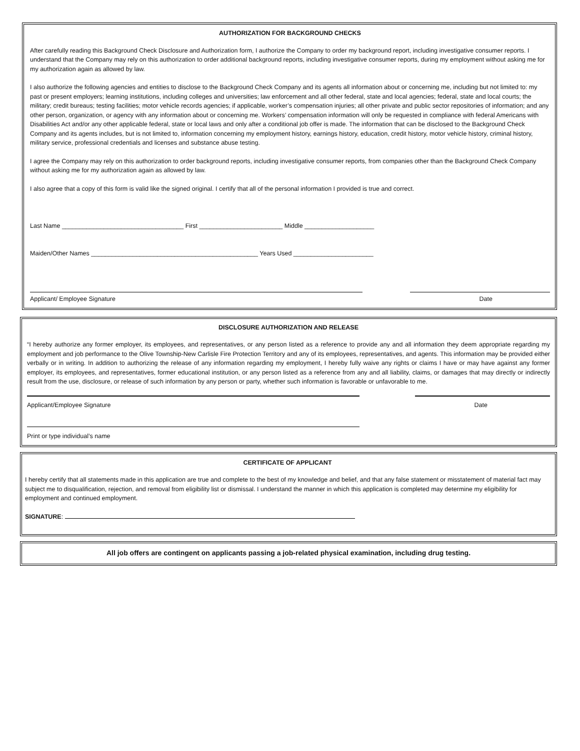AUTHORIZATION FOR BACKGROUND CHECKS
After carefully reading this Background Check Disclosure and Authorization form, I authorize the Company to order my background report, including investigative consumer reports. I understand that the Company may rely on this authorization to order additional background reports, including investigative consumer reports, during my employment without asking me for my authorization again as allowed by law.
I also authorize the following agencies and entities to disclose to the Background Check Company and its agents all information about or concerning me, including but not limited to: my past or present employers; learning institutions, including colleges and universities; law enforcement and all other federal, state and local agencies; federal, state and local courts; the military; credit bureaus; testing facilities; motor vehicle records agencies; if applicable, worker’s compensation injuries; all other private and public sector repositories of information; and any other person, organization, or agency with any information about or concerning me. Workers’ compensation information will only be requested in compliance with federal Americans with Disabilities Act and/or any other applicable federal, state or local laws and only after a conditional job offer is made. The information that can be disclosed to the Background Check Company and its agents includes, but is not limited to, information concerning my employment history, earnings history, education, credit history, motor vehicle history, criminal history, military service, professional credentials and licenses and substance abuse testing.
I agree the Company may rely on this authorization to order background reports, including investigative consumer reports, from companies other than the Background Check Company without asking me for my authorization again as allowed by law.
I also agree that a copy of this form is valid like the signed original. I certify that all of the personal information I provided is true and correct.
Last Name ___________________________________ First ________________________ Middle ____________________
Maiden/Other Names ________________________________________________ Years Used _______________________
Applicant/ Employee Signature Date
DISCLOSURE AUTHORIZATION AND RELEASE
“I hereby authorize any former employer, its employees, and representatives, or any person listed as a reference to provide any and all information they deem appropriate regarding my employment and job performance to the Olive Township-New Carlisle Fire Protection Territory and any of its employees, representatives, and agents. This information may be provided either verbally or in writing. In addition to authorizing the release of any information regarding my employment, I hereby fully waive any rights or claims I have or may have against any former employer, its employees, and representatives, former educational institution, or any person listed as a reference from any and all liability, claims, or damages that may directly or indirectly result from the use, disclosure, or release of such information by any person or party, whether such information is favorable or unfavorable to me.
Applicant/Employee Signature Date
Print or type individual’s name
CERTIFICATE OF APPLICANT
I hereby certify that all statements made in this application are true and complete to the best of my knowledge and belief, and that any false statement or misstatement of material fact may subject me to disqualification, rejection, and removal from eligibility list or dismissal. I understand the manner in which this application is completed may determine my eligibility for employment and continued employment.
SIGNATURE:
All job offers are contingent on applicants passing a job-related physical examination, including drug testing.